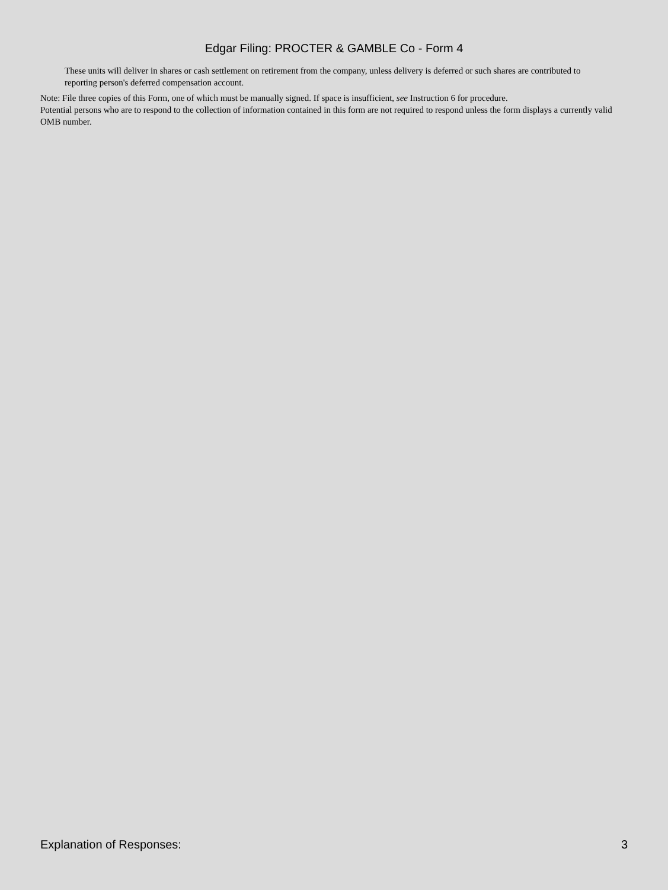Edgar Filing: PROCTER & GAMBLE Co - Form 4
These units will deliver in shares or cash settlement on retirement from the company, unless delivery is deferred or such shares are contributed to reporting person's deferred compensation account.
Note: File three copies of this Form, one of which must be manually signed. If space is insufficient, see Instruction 6 for procedure.
Potential persons who are to respond to the collection of information contained in this form are not required to respond unless the form displays a currently valid OMB number.
Explanation of Responses: 3